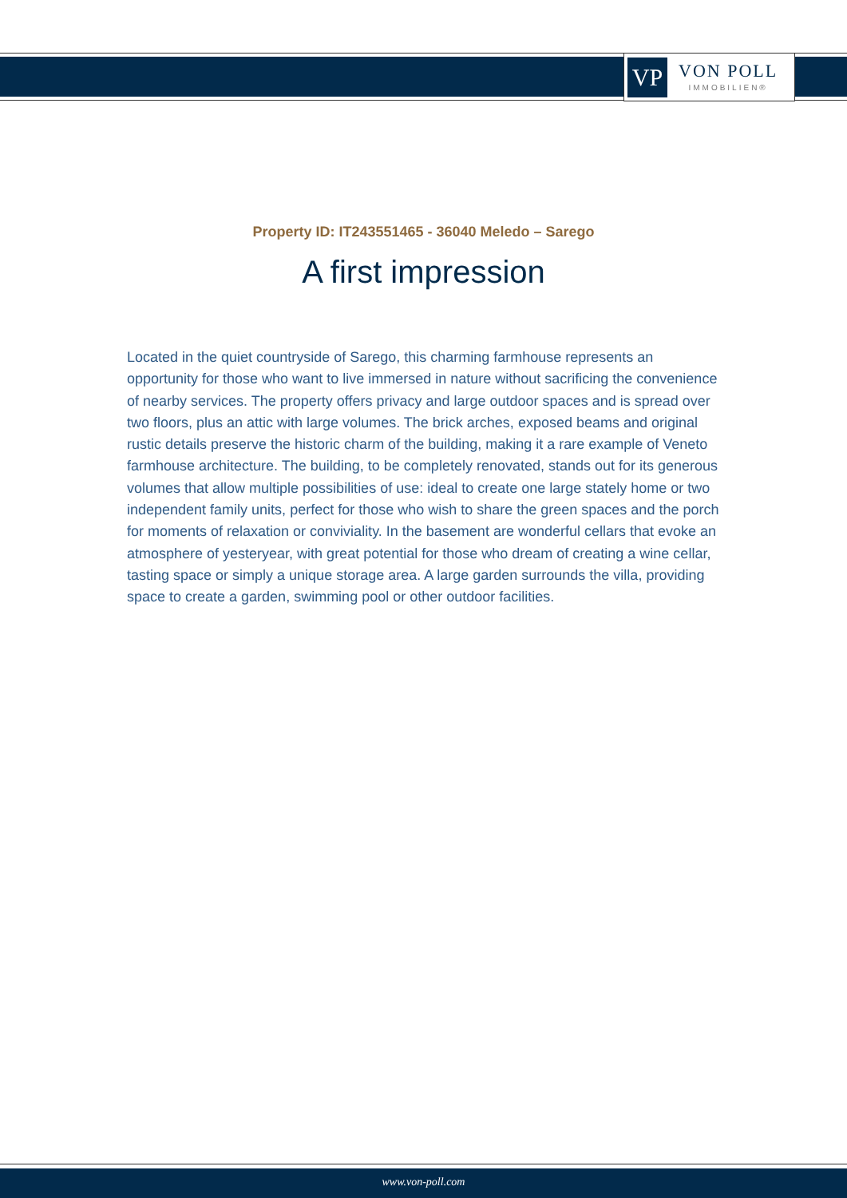VP
VON POLL
IMMOBILIEN®
Property ID: IT243551465 - 36040 Meledo – Sarego
A first impression
Located in the quiet countryside of Sarego, this charming farmhouse represents an opportunity for those who want to live immersed in nature without sacrificing the convenience of nearby services. The property offers privacy and large outdoor spaces and is spread over two floors, plus an attic with large volumes. The brick arches, exposed beams and original rustic details preserve the historic charm of the building, making it a rare example of Veneto farmhouse architecture. The building, to be completely renovated, stands out for its generous volumes that allow multiple possibilities of use: ideal to create one large stately home or two independent family units, perfect for those who wish to share the green spaces and the porch for moments of relaxation or conviviality. In the basement are wonderful cellars that evoke an atmosphere of yesteryear, with great potential for those who dream of creating a wine cellar, tasting space or simply a unique storage area. A large garden surrounds the villa, providing space to create a garden, swimming pool or other outdoor facilities.
www.von-poll.com